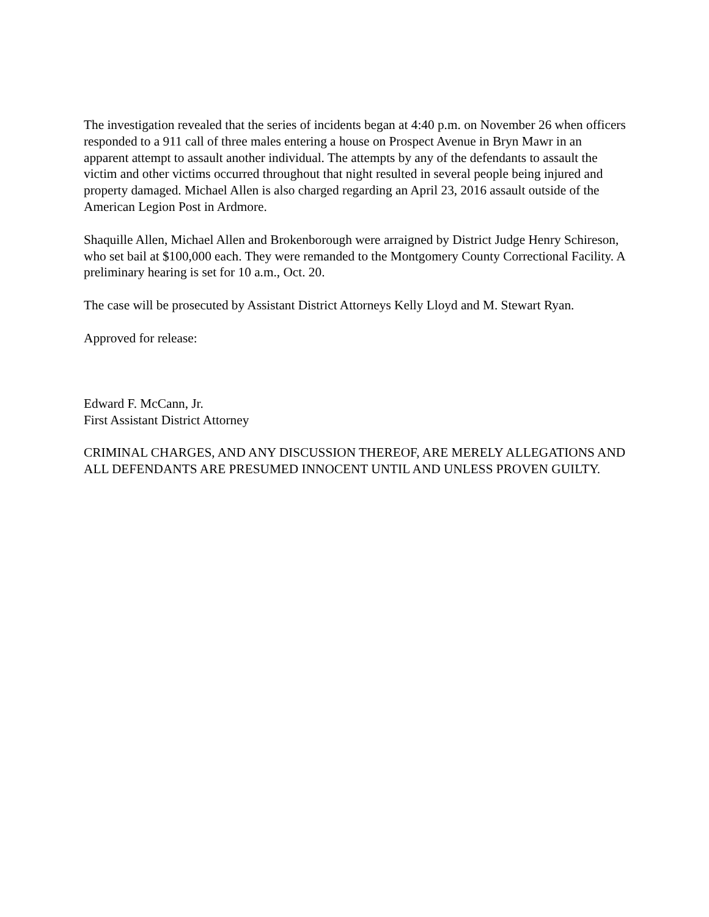The investigation revealed that the series of incidents began at 4:40 p.m. on November 26 when officers responded to a 911 call of three males entering a house on Prospect Avenue in Bryn Mawr in an apparent attempt to assault another individual. The attempts by any of the defendants to assault the victim and other victims occurred throughout that night resulted in several people being injured and property damaged. Michael Allen is also charged regarding an April 23, 2016 assault outside of the American Legion Post in Ardmore.
Shaquille Allen, Michael Allen and Brokenborough were arraigned by District Judge Henry Schireson, who set bail at $100,000 each. They were remanded to the Montgomery County Correctional Facility. A preliminary hearing is set for 10 a.m., Oct. 20.
The case will be prosecuted by Assistant District Attorneys Kelly Lloyd and M. Stewart Ryan.
Approved for release:
Edward F. McCann, Jr.
First Assistant District Attorney
CRIMINAL CHARGES, AND ANY DISCUSSION THEREOF, ARE MERELY ALLEGATIONS AND ALL DEFENDANTS ARE PRESUMED INNOCENT UNTIL AND UNLESS PROVEN GUILTY.